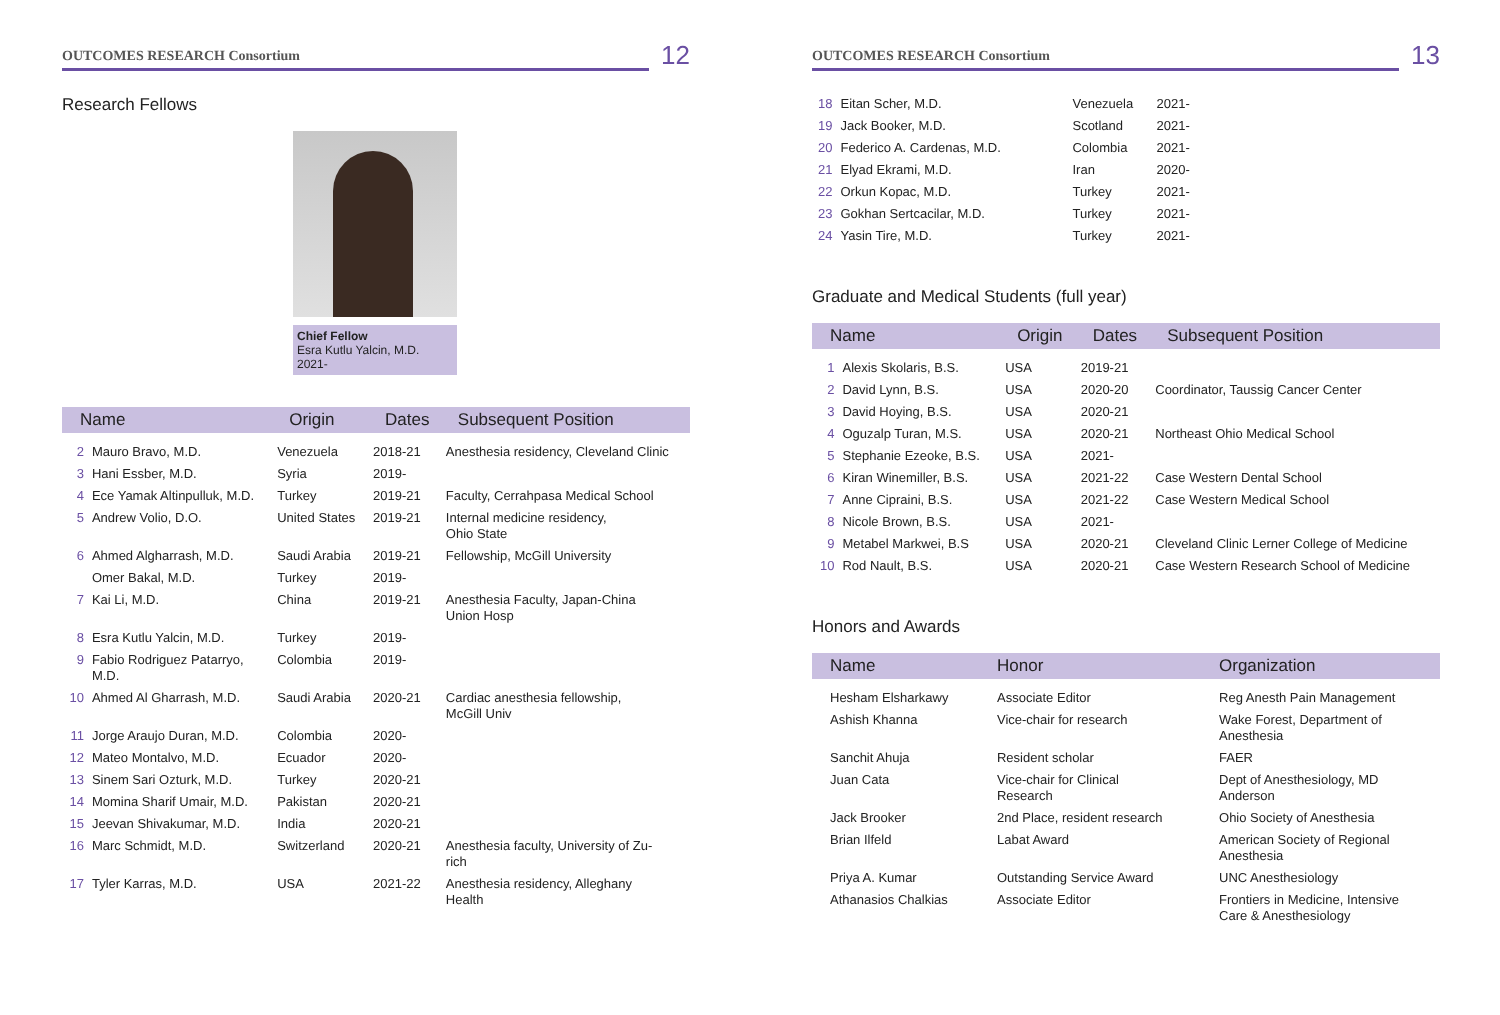OUTCOMES RESEARCH Consortium
12
Research Fellows
Chief Fellow
Esra Kutlu Yalcin, M.D. 2021-
| Name | | Origin | Dates | Subsequent Position |
| --- | --- | --- | --- | --- |
| 2 | Mauro Bravo, M.D. | Venezuela | 2018-21 | Anesthesia residency, Cleveland Clinic |
| 3 | Hani Essber, M.D. | Syria | 2019- | |
| 4 | Ece Yamak Altinpulluk, M.D. | Turkey | 2019-21 | Faculty, Cerrahpasa Medical School |
| 5 | Andrew Volio, D.O. | United States | 2019-21 | Internal medicine residency, Ohio State |
| 6 | Ahmed Algharrash, M.D. | Saudi Arabia | 2019-21 | Fellowship, McGill University |
| | Omer Bakal, M.D. | Turkey | 2019- | |
| 7 | Kai Li, M.D. | China | 2019-21 | Anesthesia Faculty, Japan-China Union Hosp |
| 8 | Esra Kutlu Yalcin, M.D. | Turkey | 2019- | |
| 9 | Fabio Rodriguez Patarryo, M.D. | Colombia | 2019- | |
| 10 | Ahmed Al Gharrash, M.D. | Saudi Arabia | 2020-21 | Cardiac anesthesia fellowship, McGill Univ |
| 11 | Jorge Araujo Duran, M.D. | Colombia | 2020- | |
| 12 | Mateo Montalvo, M.D. | Ecuador | 2020- | |
| 13 | Sinem Sari Ozturk, M.D. | Turkey | 2020-21 | |
| 14 | Momina Sharif Umair, M.D. | Pakistan | 2020-21 | |
| 15 | Jeevan Shivakumar, M.D. | India | 2020-21 | |
| 16 | Marc Schmidt, M.D. | Switzerland | 2020-21 | Anesthesia faculty, University of Zu- rich |
| 17 | Tyler Karras, M.D. | USA | 2021-22 | Anesthesia residency, Alleghany Health |
OUTCOMES RESEARCH Consortium
13
| 18 | Eitan Scher, M.D. | Venezuela | 2021- |
| 19 | Jack Booker, M.D. | Scotland | 2021- |
| 20 | Federico A. Cardenas, M.D. | Colombia | 2021- |
| 21 | Elyad Ekrami, M.D. | Iran | 2020- |
| 22 | Orkun Kopac, M.D. | Turkey | 2021- |
| 23 | Gokhan Sertcacilar, M.D. | Turkey | 2021- |
| 24 | Yasin Tire, M.D. | Turkey | 2021- |
Graduate and Medical Students (full year)
| Name | | Origin | Dates | Subsequent Position |
| --- | --- | --- | --- | --- |
| 1 | Alexis Skolaris, B.S. | USA | 2019-21 | |
| 2 | David Lynn, B.S. | USA | 2020-20 | Coordinator, Taussig Cancer Center |
| 3 | David Hoying, B.S. | USA | 2020-21 | |
| 4 | Oguzalp Turan, M.S. | USA | 2020-21 | Northeast Ohio Medical School |
| 5 | Stephanie Ezeoke, B.S. | USA | 2021- | |
| 6 | Kiran Winemiller, B.S. | USA | 2021-22 | Case Western Dental School |
| 7 | Anne Cipraini, B.S. | USA | 2021-22 | Case Western Medical School |
| 8 | Nicole Brown, B.S. | USA | 2021- | |
| 9 | Metabel Markwei, B.S | USA | 2020-21 | Cleveland Clinic Lerner College of Medicine |
| 10 | Rod Nault, B.S. | USA | 2020-21 | Case Western Research School of Medicine |
Honors and Awards
| Name | Honor | Organization |
| --- | --- | --- |
| Hesham Elsharkawy | Associate Editor | Reg Anesth Pain Management |
| Ashish Khanna | Vice-chair for research | Wake Forest, Department of Anesthesia |
| Sanchit Ahuja | Resident scholar | FAER |
| Juan Cata | Vice-chair for Clinical Research | Dept of Anesthesiology, MD Anderson |
| Jack Brooker | 2nd Place, resident research | Ohio Society of Anesthesia |
| Brian Ilfeld | Labat Award | American Society of Regional Anesthesia |
| Priya A. Kumar | Outstanding Service Award | UNC Anesthesiology |
| Athanasios Chalkias | Associate Editor | Frontiers in Medicine, Intensive Care & Anesthesiology |